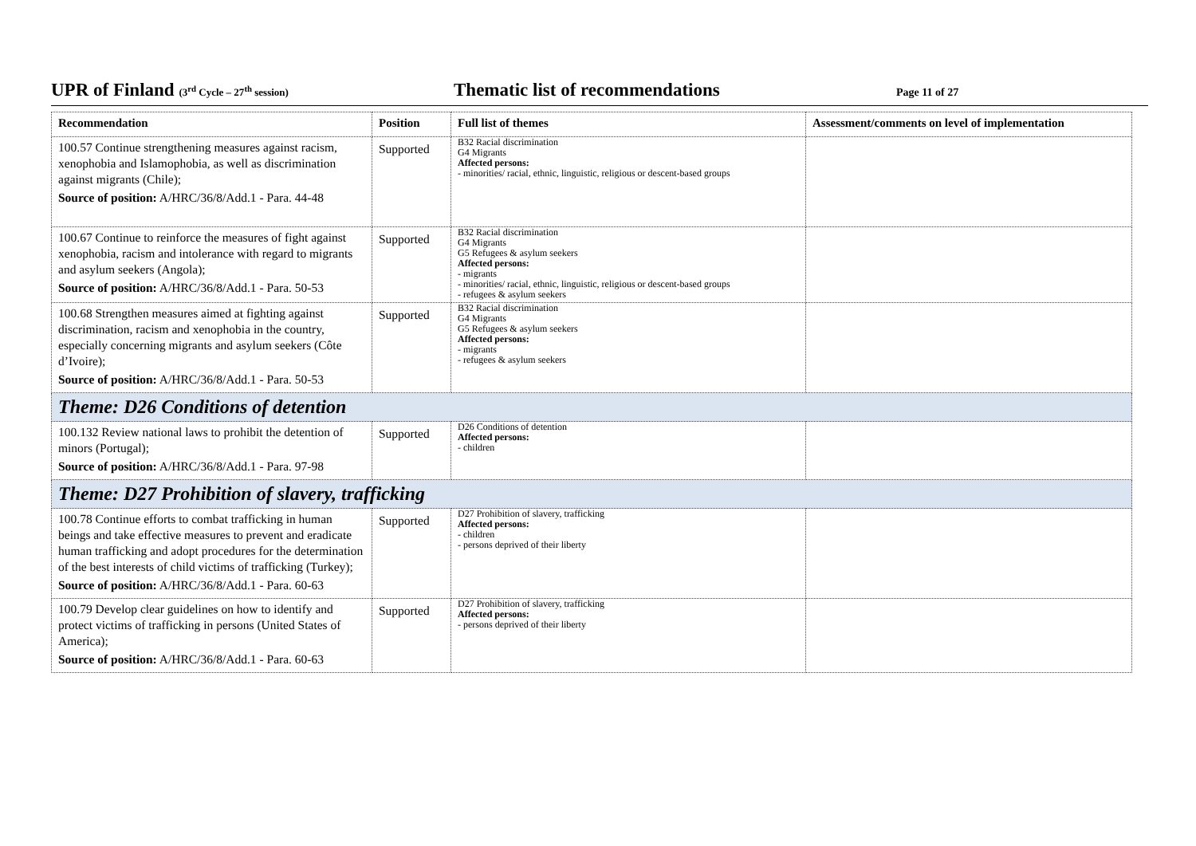UPR of Finland (3<sup>rd</sup> Cycle – 27<sup>th</sup> session)
Thematic list of recommendations
Page 11 of 27
| Recommendation | Position | Full list of themes | Assessment/comments on level of implementation |
| --- | --- | --- | --- |
| 100.57 Continue strengthening measures against racism, xenophobia and Islamophobia, as well as discrimination against migrants (Chile); Source of position: A/HRC/36/8/Add.1 - Para. 44-48 | Supported | B32 Racial discrimination G4 Migrants Affected persons: - minorities/ racial, ethnic, linguistic, religious or descent-based groups | |
| 100.67 Continue to reinforce the measures of fight against xenophobia, racism and intolerance with regard to migrants and asylum seekers (Angola); Source of position: A/HRC/36/8/Add.1 - Para. 50-53 | Supported | B32 Racial discrimination G4 Migrants G5 Refugees & asylum seekers Affected persons: - migrants - minorities/ racial, ethnic, linguistic, religious or descent-based groups - refugees & asylum seekers | |
| 100.68 Strengthen measures aimed at fighting against discrimination, racism and xenophobia in the country, especially concerning migrants and asylum seekers (Côte d’Ivoire); Source of position: A/HRC/36/8/Add.1 - Para. 50-53 | Supported | B32 Racial discrimination G4 Migrants G5 Refugees & asylum seekers Affected persons: - migrants - refugees & asylum seekers | |
| Theme: D26 Conditions of detention | | | |
| 100.132 Review national laws to prohibit the detention of minors (Portugal); Source of position: A/HRC/36/8/Add.1 - Para. 97-98 | Supported | D26 Conditions of detention Affected persons: - children | |
| Theme: D27 Prohibition of slavery, trafficking | | | |
| 100.78 Continue efforts to combat trafficking in human beings and take effective measures to prevent and eradicate human trafficking and adopt procedures for the determination of the best interests of child victims of trafficking (Turkey); Source of position: A/HRC/36/8/Add.1 - Para. 60-63 | Supported | D27 Prohibition of slavery, trafficking Affected persons: - children - persons deprived of their liberty | |
| 100.79 Develop clear guidelines on how to identify and protect victims of trafficking in persons (United States of America); Source of position: A/HRC/36/8/Add.1 - Para. 60-63 | Supported | D27 Prohibition of slavery, trafficking Affected persons: - persons deprived of their liberty | |